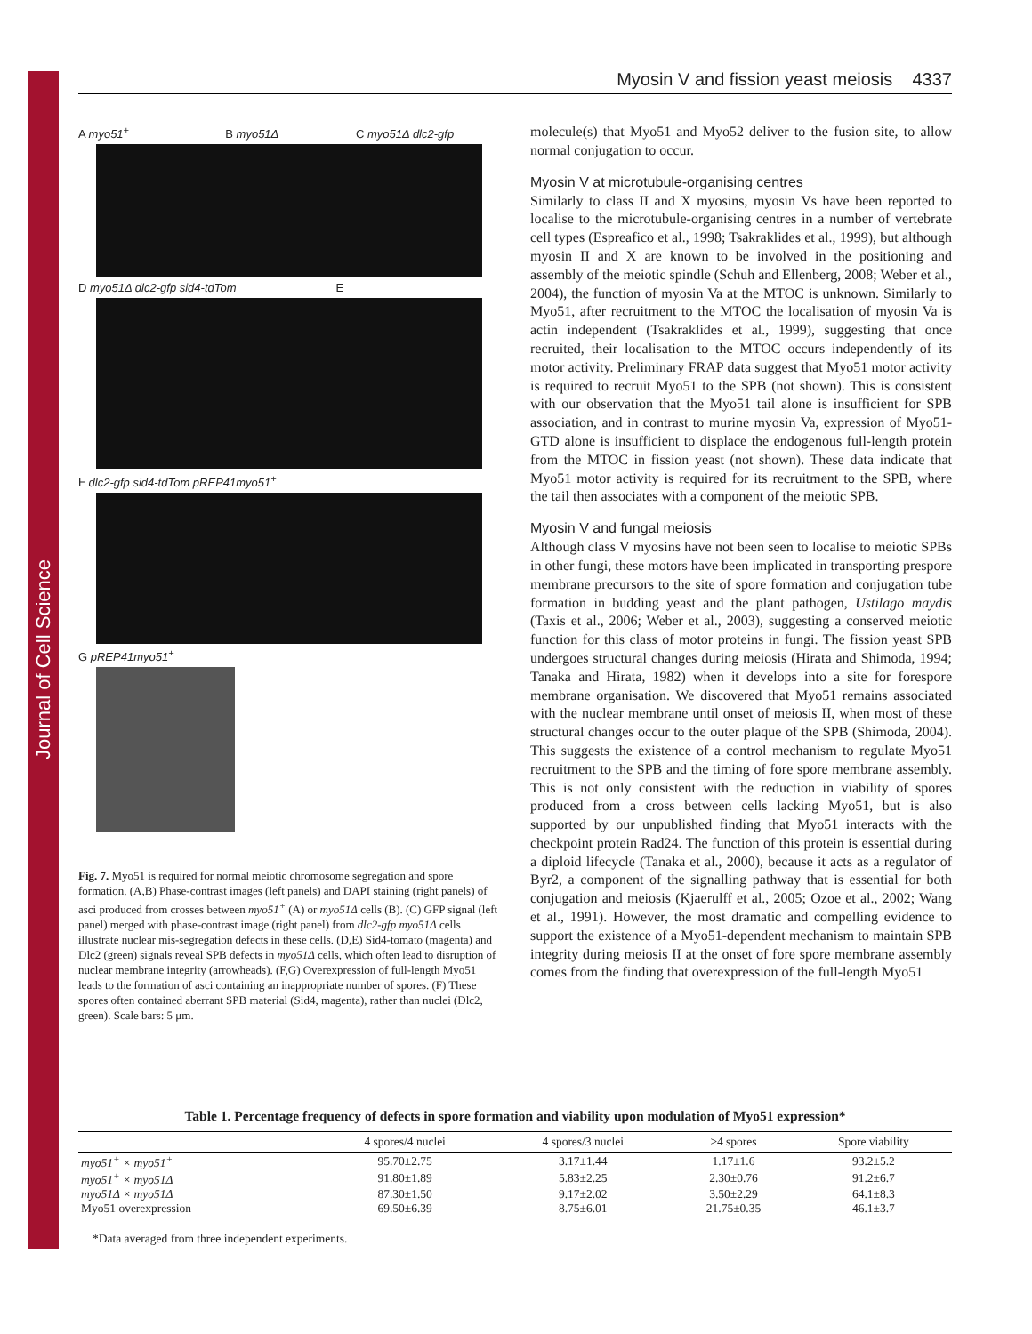Journal of Cell Science
Myosin V and fission yeast meiosis 4337
A myo51<sup>+</sup> B myo51Δ C myo51Δ dlc2-gfp
D myo51Δ dlc2-gfp sid4-tdTom E
F dlc2-gfp sid4-tdTom pREP41myo51<sup>+</sup>
G pREP41myo51<sup>+</sup>
Fig. 7. Myo51 is required for normal meiotic chromosome segregation and spore formation. (A,B) Phase-contrast images (left panels) and DAPI staining (right panels) of asci produced from crosses between myo51<sup>+</sup> (A) or myo51Δ cells (B). (C) GFP signal (left panel) merged with phase-contrast image (right panel) from dlc2-gfp myo51Δ cells illustrate nuclear mis-segregation defects in these cells. (D,E) Sid4-tomato (magenta) and Dlc2 (green) signals reveal SPB defects in myo51Δ cells, which often lead to disruption of nuclear membrane integrity (arrowheads). (F,G) Overexpression of full-length Myo51 leads to the formation of asci containing an inappropriate number of spores. (F) These spores often contained aberrant SPB material (Sid4, magenta), rather than nuclei (Dlc2, green). Scale bars: 5 μm.
molecule(s) that Myo51 and Myo52 deliver to the fusion site, to allow normal conjugation to occur.
Myosin V at microtubule-organising centres
Similarly to class II and X myosins, myosin Vs have been reported to localise to the microtubule-organising centres in a number of vertebrate cell types (Espreafico et al., 1998; Tsakraklides et al., 1999), but although myosin II and X are known to be involved in the positioning and assembly of the meiotic spindle (Schuh and Ellenberg, 2008; Weber et al., 2004), the function of myosin Va at the MTOC is unknown. Similarly to Myo51, after recruitment to the MTOC the localisation of myosin Va is actin independent (Tsakraklides et al., 1999), suggesting that once recruited, their localisation to the MTOC occurs independently of its motor activity. Preliminary FRAP data suggest that Myo51 motor activity is required to recruit Myo51 to the SPB (not shown). This is consistent with our observation that the Myo51 tail alone is insufficient for SPB association, and in contrast to murine myosin Va, expression of Myo51-GTD alone is insufficient to displace the endogenous full-length protein from the MTOC in fission yeast (not shown). These data indicate that Myo51 motor activity is required for its recruitment to the SPB, where the tail then associates with a component of the meiotic SPB.
Myosin V and fungal meiosis
Although class V myosins have not been seen to localise to meiotic SPBs in other fungi, these motors have been implicated in transporting prespore membrane precursors to the site of spore formation and conjugation tube formation in budding yeast and the plant pathogen, Ustilago maydis (Taxis et al., 2006; Weber et al., 2003), suggesting a conserved meiotic function for this class of motor proteins in fungi. The fission yeast SPB undergoes structural changes during meiosis (Hirata and Shimoda, 1994; Tanaka and Hirata, 1982) when it develops into a site for forespore membrane organisation. We discovered that Myo51 remains associated with the nuclear membrane until onset of meiosis II, when most of these structural changes occur to the outer plaque of the SPB (Shimoda, 2004). This suggests the existence of a control mechanism to regulate Myo51 recruitment to the SPB and the timing of fore spore membrane assembly. This is not only consistent with the reduction in viability of spores produced from a cross between cells lacking Myo51, but is also supported by our unpublished finding that Myo51 interacts with the checkpoint protein Rad24. The function of this protein is essential during a diploid lifecycle (Tanaka et al., 2000), because it acts as a regulator of Byr2, a component of the signalling pathway that is essential for both conjugation and meiosis (Kjaerulff et al., 2005; Ozoe et al., 2002; Wang et al., 1991). However, the most dramatic and compelling evidence to support the existence of a Myo51-dependent mechanism to maintain SPB integrity during meiosis II at the onset of fore spore membrane assembly comes from the finding that overexpression of the full-length Myo51
Table 1. Percentage frequency of defects in spore formation and viability upon modulation of Myo51 expression*
| | 4 spores/4 nuclei | 4 spores/3 nuclei | >4 spores | Spore viability |
| --- | --- | --- | --- | --- |
| myo51<sup>+</sup> × myo51<sup>+</sup> | 95.70±2.75 | 3.17±1.44 | 1.17±1.6 | 93.2±5.2 |
| myo51<sup>+</sup> × myo51Δ | 91.80±1.89 | 5.83±2.25 | 2.30±0.76 | 91.2±6.7 |
| myo51Δ × myo51Δ | 87.30±1.50 | 9.17±2.02 | 3.50±2.29 | 64.1±8.3 |
| Myo51 overexpression | 69.50±6.39 | 8.75±6.01 | 21.75±0.35 | 46.1±3.7 |
*Data averaged from three independent experiments.